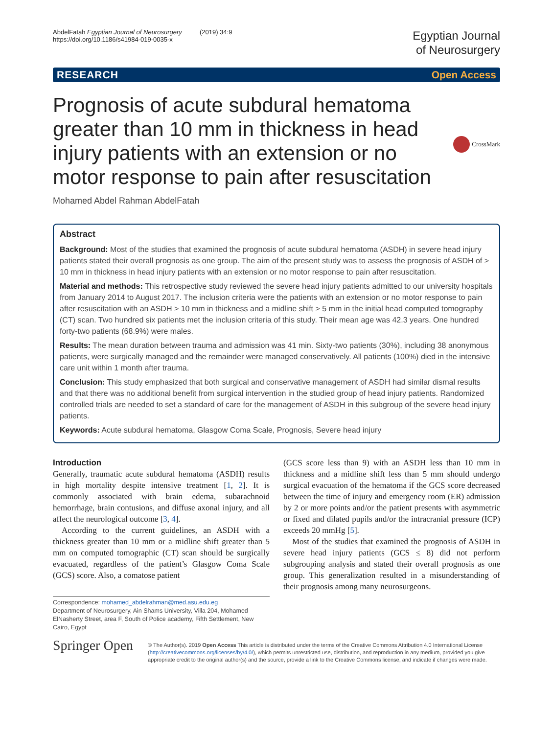AbdelFatah Egyptian Journal of Neurosurgery (2019) 34:9
https://doi.org/10.1186/s41984-019-0035-x
Egyptian Journal
of Neurosurgery
RESEARCH Open Access
Prognosis of acute subdural hematoma greater than 10 mm in thickness in head injury patients with an extension or no motor response to pain after resuscitation
CrossMark
Mohamed Abdel Rahman AbdelFatah
Abstract
Background: Most of the studies that examined the prognosis of acute subdural hematoma (ASDH) in severe head injury patients stated their overall prognosis as one group. The aim of the present study was to assess the prognosis of ASDH of > 10 mm in thickness in head injury patients with an extension or no motor response to pain after resuscitation.
Material and methods: This retrospective study reviewed the severe head injury patients admitted to our university hospitals from January 2014 to August 2017. The inclusion criteria were the patients with an extension or no motor response to pain after resuscitation with an ASDH > 10 mm in thickness and a midline shift > 5 mm in the initial head computed tomography (CT) scan. Two hundred six patients met the inclusion criteria of this study. Their mean age was 42.3 years. One hundred forty-two patients (68.9%) were males.
Results: The mean duration between trauma and admission was 41 min. Sixty-two patients (30%), including 38 anonymous patients, were surgically managed and the remainder were managed conservatively. All patients (100%) died in the intensive care unit within 1 month after trauma.
Conclusion: This study emphasized that both surgical and conservative management of ASDH had similar dismal results and that there was no additional benefit from surgical intervention in the studied group of head injury patients. Randomized controlled trials are needed to set a standard of care for the management of ASDH in this subgroup of the severe head injury patients.
Keywords: Acute subdural hematoma, Glasgow Coma Scale, Prognosis, Severe head injury
Introduction
Generally, traumatic acute subdural hematoma (ASDH) results in high mortality despite intensive treatment [1, 2]. It is commonly associated with brain edema, subarachnoid hemorrhage, brain contusions, and diffuse axonal injury, and all affect the neurological outcome [3, 4].
According to the current guidelines, an ASDH with a thickness greater than 10 mm or a midline shift greater than 5 mm on computed tomographic (CT) scan should be surgically evacuated, regardless of the patient’s Glasgow Coma Scale (GCS) score. Also, a comatose patient
Correspondence: mohamed_abdelrahman@med.asu.edu.eg
Department of Neurosurgery, Ain Shams University, Villa 204, Mohamed ElNasherty Street, area F, South of Police academy, Fifth Settlement, New Cairo, Egypt
(GCS score less than 9) with an ASDH less than 10 mm in thickness and a midline shift less than 5 mm should undergo surgical evacuation of the hematoma if the GCS score decreased between the time of injury and emergency room (ER) admission by 2 or more points and/or the patient presents with asymmetric or fixed and dilated pupils and/or the intracranial pressure (ICP) exceeds 20 mmHg [5].
Most of the studies that examined the prognosis of ASDH in severe head injury patients (GCS ≤ 8) did not perform subgrouping analysis and stated their overall prognosis as one group. This generalization resulted in a misunderstanding of their prognosis among many neurosurgeons.
Springer Open
© The Author(s). 2019 Open Access This article is distributed under the terms of the Creative Commons Attribution 4.0 International License (http://creativecommons.org/licenses/by/4.0/), which permits unrestricted use, distribution, and reproduction in any medium, provided you give appropriate credit to the original author(s) and the source, provide a link to the Creative Commons license, and indicate if changes were made.